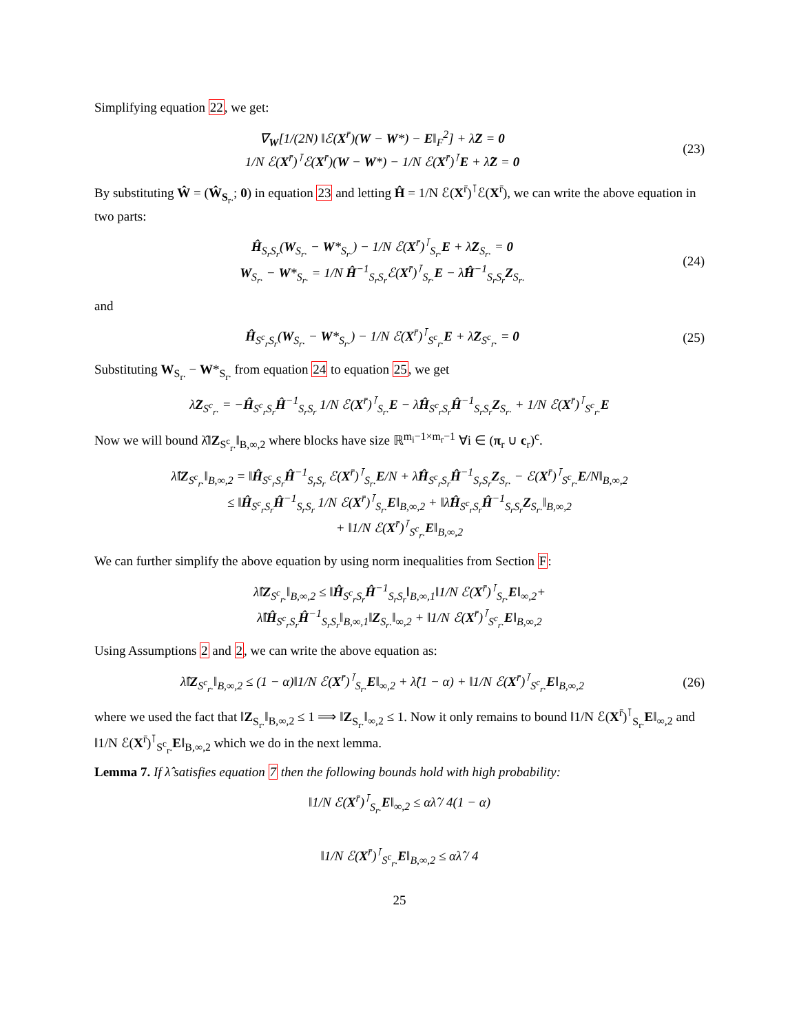Simplifying equation 22, we get:
∇<sub>W</sub>[1/(2N) ‖ℰ(X<sup>r̄</sup>)(W − W*) − E‖<sub>F</sub><sup>2</sup>] + λ̂Z = 0
1/N ℰ(X<sup>r̄</sup>)<sup>⊺</sup>ℰ(X<sup>r̄</sup>)(W − W*) − 1/N ℰ(X<sup>r̄</sup>)<sup>⊺</sup>E + λ̂Z = 0
(23)
By substituting Ŵ = (Ŵ<sub>S<sub>r</sub>.</sub>; 0) in equation 23 and letting Ĥ = 1/N ℰ(X<sup>r̄</sup>)<sup>⊺</sup>ℰ(X<sup>r̄</sup>), we can write the above equation in two parts:
Ĥ<sub>S<sub>r</sub>S<sub>r</sub></sub>(W<sub>S<sub>r</sub>.</sub> − W*<sub>S<sub>r</sub>.</sub>) − 1/N ℰ(X<sup>r̄</sup>)<sup>⊺</sup><sub>S<sub>r</sub>.</sub>E + λ̂Z<sub>S<sub>r</sub>.</sub> = 0
W<sub>S<sub>r</sub>.</sub> − W*<sub>S<sub>r</sub>.</sub> = 1/N Ĥ<sup>−1</sup><sub>S<sub>r</sub>S<sub>r</sub></sub>ℰ(X<sup>r̄</sup>)<sup>⊺</sup><sub>S<sub>r</sub>.</sub>E − λ̂Ĥ<sup>−1</sup><sub>S<sub>r</sub>S<sub>r</sub></sub>Z<sub>S<sub>r</sub>.</sub>
(24)
and
Ĥ<sub>S<sup>c</sup><sub>r</sub>S<sub>r</sub></sub>(W<sub>S<sub>r</sub>.</sub> − W*<sub>S<sub>r</sub>.</sub>) − 1/N ℰ(X<sup>r̄</sup>)<sup>⊺</sup><sub>S<sup>c</sup><sub>r</sub>.</sub>E + λ̂Z<sub>S<sup>c</sup><sub>r</sub>.</sub> = 0
(25)
Substituting W<sub>S<sub>r</sub>.</sub> − W*<sub>S<sub>r</sub>.</sub> from equation 24 to equation 25, we get
λ̂Z<sub>S<sup>c</sup><sub>r</sub>.</sub> = −Ĥ<sub>S<sup>c</sup><sub>r</sub>S<sub>r</sub></sub>Ĥ<sup>−1</sup><sub>S<sub>r</sub>S<sub>r</sub></sub> 1/N ℰ(X<sup>r̄</sup>)<sup>⊺</sup><sub>S<sub>r</sub>.</sub>E − λ̂Ĥ<sub>S<sup>c</sup><sub>r</sub>S<sub>r</sub></sub>Ĥ<sup>−1</sup><sub>S<sub>r</sub>S<sub>r</sub></sub>Z<sub>S<sub>r</sub>.</sub> + 1/N ℰ(X<sup>r̄</sup>)<sup>⊺</sup><sub>S<sup>c</sup><sub>r</sub>.</sub>E
Now we will bound λ̂‖Z<sub>S<sup>c</sup><sub>r</sub>.</sub>‖<sub>B,∞,2</sub> where blocks have size ℝ<sup>m<sub>i</sub>−1×m<sub>r</sub>−1</sup> ∀i ∈ (π<sub>r</sub> ∪ c<sub>r</sub>)<sup>c</sup>.
λ̂‖Z<sub>S<sup>c</sup><sub>r</sub>.</sub>‖<sub>B,∞,2</sub> = ‖Ĥ<sub>S<sup>c</sup><sub>r</sub>S<sub>r</sub></sub>Ĥ<sup>−1</sup><sub>S<sub>r</sub>S<sub>r</sub></sub> ℰ(X<sup>r̄</sup>)<sup>⊺</sup><sub>S<sub>r</sub>.</sub>E/N + λ̂Ĥ<sub>S<sup>c</sup><sub>r</sub>S<sub>r</sub></sub>Ĥ<sup>−1</sup><sub>S<sub>r</sub>S<sub>r</sub></sub>Z<sub>S<sub>r</sub>.</sub> − ℰ(X<sup>r̄</sup>)<sup>⊺</sup><sub>S<sup>c</sup><sub>r</sub>.</sub>E/N‖<sub>B,∞,2</sub>
≤ ‖Ĥ<sub>S<sup>c</sup><sub>r</sub>S<sub>r</sub></sub>Ĥ<sup>−1</sup><sub>S<sub>r</sub>S<sub>r</sub></sub> 1/N ℰ(X<sup>r̄</sup>)<sup>⊺</sup><sub>S<sub>r</sub>.</sub>E‖<sub>B,∞,2</sub> + ‖λ̂Ĥ<sub>S<sup>c</sup><sub>r</sub>S<sub>r</sub></sub>Ĥ<sup>−1</sup><sub>S<sub>r</sub>S<sub>r</sub></sub>Z<sub>S<sub>r</sub>.</sub>‖<sub>B,∞,2</sub>
+ ‖1/N ℰ(X<sup>r̄</sup>)<sup>⊺</sup><sub>S<sup>c</sup><sub>r</sub>.</sub>E‖<sub>B,∞,2</sub>
We can further simplify the above equation by using norm inequalities from Section F:
λ̂‖Z<sub>S<sup>c</sup><sub>r</sub>.</sub>‖<sub>B,∞,2</sub> ≤ ‖Ĥ<sub>S<sup>c</sup><sub>r</sub>S<sub>r</sub></sub>Ĥ<sup>−1</sup><sub>S<sub>r</sub>S<sub>r</sub></sub>‖<sub>B,∞,1</sub>‖1/N ℰ(X<sup>r̄</sup>)<sup>⊺</sup><sub>S<sub>r</sub>.</sub>E‖<sub>∞,2</sub>+
λ̂‖Ĥ<sub>S<sup>c</sup><sub>r</sub>S<sub>r</sub></sub>Ĥ<sup>−1</sup><sub>S<sub>r</sub>S<sub>r</sub></sub>‖<sub>B,∞,1</sub>‖Z<sub>S<sub>r</sub>.</sub>‖<sub>∞,2</sub> + ‖1/N ℰ(X<sup>r̄</sup>)<sup>⊺</sup><sub>S<sup>c</sup><sub>r</sub>.</sub>E‖<sub>B,∞,2</sub>
Using Assumptions 2 and 2, we can write the above equation as:
λ̂‖Z<sub>S<sup>c</sup><sub>r</sub>.</sub>‖<sub>B,∞,2</sub> ≤ (1 − α)‖1/N ℰ(X<sup>r̄</sup>)<sup>⊺</sup><sub>S<sub>r</sub>.</sub>E‖<sub>∞,2</sub> + λ̂(1 − α) + ‖1/N ℰ(X<sup>r̄</sup>)<sup>⊺</sup><sub>S<sup>c</sup><sub>r</sub>.</sub>E‖<sub>B,∞,2</sub>
(26)
where we used the fact that ‖Z<sub>S<sub>r</sub>.</sub>‖<sub>B,∞,2</sub> ≤ 1 ⟹ ‖Z<sub>S<sub>r</sub>.</sub>‖<sub>∞,2</sub> ≤ 1. Now it only remains to bound ‖1/N ℰ(X<sup>r̄</sup>)<sup>⊺</sup><sub>S<sub>r</sub>.</sub>E‖<sub>∞,2</sub> and ‖1/N ℰ(X<sup>r̄</sup>)<sup>⊺</sup><sub>S<sup>c</sup><sub>r</sub>.</sub>E‖<sub>B,∞,2</sub> which we do in the next lemma.
Lemma 7. If λ̂ satisfies equation 7 then the following bounds hold with high probability:
‖1/N ℰ(X<sup>r̄</sup>)<sup>⊺</sup><sub>S<sub>r</sub>.</sub>E‖<sub>∞,2</sub> ≤ αλ̂ / 4(1 − α)
‖1/N ℰ(X<sup>r̄</sup>)<sup>⊺</sup><sub>S<sup>c</sup><sub>r</sub>.</sub>E‖<sub>B,∞,2</sub> ≤ αλ̂ / 4
25